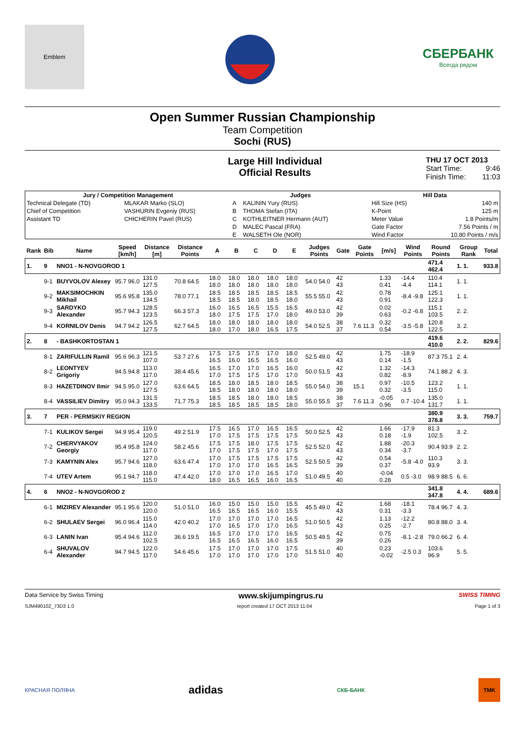Emblem
СБЕРБАНК
Всегда рядом
Open Summer Russian Championship
Team Competition
Sochi (RUS)
Large Hill Individual
Official Results
THU 17 OCT 2013
Start Time: 9:46
Finish Time: 11:03
| Jury / Competition Management | | Judges | | Hill Data | |
| --- | --- | --- | --- | --- | --- |
| Technical Delegate (TD) | MLAKAR Marko (SLO) | A | KALININ Yury (RUS) | Hill Size (HS) | 140 m |
| Chief of Competition | VASHURIN Evgeniy (RUS) | B | THOMA Stefan (ITA) | K-Point | 125 m |
| Assistant TD | CHICHERIN Pavel (RUS) | C | KOTHLEITNER Hermann (AUT) | Meter Value | 1.8 Points/m |
| | | D | MALEC Pascal (FRA) | Gate Factor | 7.56 Points / m |
| | | E | WALSETH Ole (NOR) | Wind Factor | 10.80 Points / m/s |
| Rank | Bib | Name | Speed [km/h] | Distance [m] | Distance Points | A | B | C | D | E | Judges Points | Gate | Gate Points | [m/s] | Wind Points | Round Points | Group Rank | Total |
| --- | --- | --- | --- | --- | --- | --- | --- | --- | --- | --- | --- | --- | --- | --- | --- | --- | --- | --- |
| 1. | 9 | NNO1 - N-NOVGOROD 1 | | | | | | | | | | | | | | 471.4 462.4 | 1. 1. | 933.8 |
| | 9-1 | BUYVOLOV Alexey | 95.7 96.0 | 131.0 127.5 | 70.8 64.5 | 18.0 18.0 | 18.0 18.0 | 18.0 18.0 | 18.0 18.0 | 18.0 18.0 | 54.0 54.0 | 42 43 | | 1.33 0.41 | -14.4 -4.4 | 110.4 114.1 | 1. 1. | |
| | 9-2 | MAKSIMOCHKIN Mikhail | 95.6 95.8 | 135.0 134.5 | 78.0 77.1 | 18.5 18.5 | 18.5 18.5 | 18.5 18.0 | 18.5 18.5 | 18.5 18.0 | 55.5 55.0 | 42 43 | | 0.78 0.91 | -8.4 -9.8 | 125.1 122.3 | 1. 1. | |
| | 9-3 | SARDYKO Alexander | 95.7 94.3 | 128.5 123.5 | 66.3 57.3 | 16.0 18.0 | 16.5 17.5 | 16.5 17.5 | 15.5 17.0 | 16.5 18.0 | 49.0 53.0 | 42 39 | | 0.02 0.63 | -0.2 -6.8 | 115.1 103.5 | 2. 2. | |
| | 9-4 | KORNILOV Denis | 94.7 94.2 | 126.5 127.5 | 62.7 64.5 | 18.0 18.0 | 18.0 17.0 | 18.0 18.0 | 18.0 16.5 | 18.0 17.5 | 54.0 52.5 | 38 37 | 7.6 11.3 | 0.32 0.54 | -3.5 -5.8 | 120.8 122.5 | 3. 2. | |
| 2. | 8 | - BASHKORTOSTAN 1 | | | | | | | | | | | | | | 419.6 410.0 | 2. 2. | 829.6 |
| | 8-1 | ZARIFULLIN Ramil | 95.6 96.3 | 121.5 107.0 | 53.7 27.6 | 17.5 16.5 | 17.5 16.0 | 17.5 16.5 | 17.0 16.5 | 18.0 16.0 | 52.5 49.0 | 42 43 | | 1.75 0.14 | -18.9 -1.5 | 87.3 75.1 | 2. 4. | |
| | 8-2 | LEONTYEV Grigoriy | 94.5 94.8 | 113.0 117.0 | 38.4 45.6 | 16.5 17.0 | 17.0 17.5 | 17.0 17.5 | 16.5 17.0 | 16.0 17.0 | 50.0 51.5 | 42 43 | | 1.32 0.82 | -14.3 -8.9 | 74.1 88.2 | 4. 3. | |
| | 8-3 | HAZETDINOV Ilmir | 94.5 95.0 | 127.0 127.5 | 63.6 64.5 | 18.5 18.5 | 18.0 18.0 | 18.5 18.0 | 18.0 18.0 | 18.5 18.0 | 55.0 54.0 | 38 39 | 15.1 | 0.97 0.32 | -10.5 -3.5 | 123.2 115.0 | 1. 1. | |
| | 8-4 | VASSILIEV Dimitry | 95.0 94.3 | 131.5 133.5 | 71.7 75.3 | 18.5 18.5 | 18.5 18.5 | 18.0 18.5 | 18.0 18.5 | 18.5 18.0 | 55.0 55.5 | 38 37 | 7.6 11.3 | -0.05 0.96 | 0.7 -10.4 | 135.0 131.7 | 1. 1. | |
| 3. | 7 | PER - PERMSKIY REGION | | | | | | | | | | | | | | 380.9 378.8 | 3. 3. | 759.7 |
| | 7-1 | KULIKOV Sergei | 94.9 95.4 | 119.0 120.5 | 49.2 51.9 | 17.5 17.0 | 16.5 17.5 | 17.0 17.5 | 16.5 17.5 | 16.5 17.5 | 50.0 52.5 | 42 43 | | 1.66 0.18 | -17.9 -1.9 | 81.3 102.5 | 3. 2. | |
| | 7-2 | CHERVYAKOV Georgiy | 95.4 95.8 | 124.0 117.0 | 58.2 45.6 | 17.5 17.0 | 17.5 17.5 | 18.0 17.5 | 17.5 17.0 | 17.5 17.5 | 52.5 52.0 | 42 43 | | 1.88 0.34 | -20.3 -3.7 | 90.4 93.9 | 2. 2. | |
| | 7-3 | KAMYNIN Alex | 95.7 94.6 | 127.0 118.0 | 63.6 47.4 | 17.0 17.0 | 17.5 17.0 | 17.5 17.0 | 17.5 16.5 | 17.5 16.5 | 52.5 50.5 | 42 39 | | 0.54 0.37 | -5.8 -4.0 | 110.3 93.9 | 3. 3. | |
| | 7-4 | UTEV Artem | 95.1 94.7 | 118.0 115.0 | 47.4 42.0 | 17.0 18.0 | 17.0 16.5 | 17.0 16.5 | 16.5 16.0 | 17.0 16.5 | 51.0 49.5 | 40 40 | | -0.04 0.28 | 0.5 -3.0 | 98.9 88.5 | 6. 6. | |
| 4. | 6 | NNO2 - N-NOVGOROD 2 | | | | | | | | | | | | | | 341.8 347.8 | 4. 4. | 689.6 |
| | 6-1 | MIZIREV Alexander | 95.1 95.6 | 120.0 120.0 | 51.0 51.0 | 16.0 16.5 | 15.0 16.5 | 15.0 16.5 | 15.0 16.0 | 15.5 15.5 | 45.5 49.0 | 42 43 | | 1.68 0.31 | -18.1 -3.3 | 78.4 96.7 | 4. 3. | |
| | 6-2 | SHULAEV Sergei | 96.0 96.4 | 115.0 114.0 | 42.0 40.2 | 17.0 17.0 | 17.0 16.5 | 17.0 17.0 | 17.0 17.0 | 16.5 16.5 | 51.0 50.5 | 42 43 | | 1.13 0.25 | -12.2 -2.7 | 80.8 88.0 | 3. 4. | |
| | 6-3 | LANIN Ivan | 95.4 94.6 | 112.0 102.5 | 36.6 19.5 | 16.5 16.5 | 17.0 16.5 | 17.0 16.5 | 17.0 16.0 | 16.5 16.5 | 50.5 49.5 | 42 39 | | 0.75 0.26 | -8.1 -2.8 | 79.0 66.2 | 6. 4. | |
| | 6-4 | SHUVALOV Alexander | 94.7 94.5 | 122.0 117.0 | 54.6 45.6 | 17.5 17.0 | 17.0 17.0 | 17.0 17.0 | 17.0 17.0 | 17.5 17.0 | 51.5 51.0 | 40 40 | | 0.23 -0.02 | -2.5 0.3 | 103.6 96.9 | 5. 5. | |
Data Service by Swiss Timing www.skijumpingrus.ru SWISS TIMING
SJM490102_73D3 1.0 report created 17 OCT 2013 11:04 Page 1 of 3
КРАСНАЯ ПОЛЯНА adidas СКБ-БАНК TMK